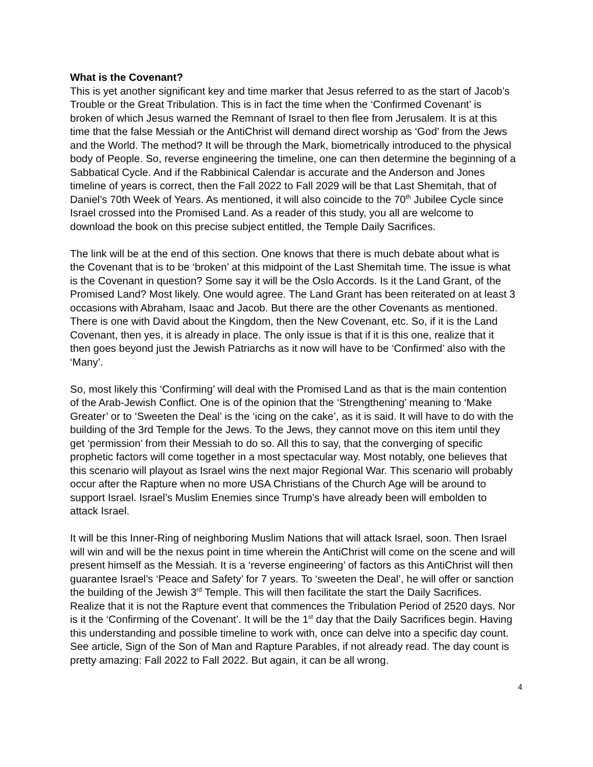What is the Covenant?
This is yet another significant key and time marker that Jesus referred to as the start of Jacob’s Trouble or the Great Tribulation. This is in fact the time when the ‘Confirmed Covenant’ is broken of which Jesus warned the Remnant of Israel to then flee from Jerusalem. It is at this time that the false Messiah or the AntiChrist will demand direct worship as ‘God’ from the Jews and the World. The method? It will be through the Mark, biometrically introduced to the physical body of People. So, reverse engineering the timeline, one can then determine the beginning of a Sabbatical Cycle. And if the Rabbinical Calendar is accurate and the Anderson and Jones timeline of years is correct, then the Fall 2022 to Fall 2029 will be that Last Shemitah, that of Daniel’s 70th Week of Years. As mentioned, it will also coincide to the 70<sup>th</sup> Jubilee Cycle since Israel crossed into the Promised Land. As a reader of this study, you all are welcome to download the book on this precise subject entitled, the Temple Daily Sacrifices.
The link will be at the end of this section. One knows that there is much debate about what is the Covenant that is to be ‘broken’ at this midpoint of the Last Shemitah time. The issue is what is the Covenant in question? Some say it will be the Oslo Accords. Is it the Land Grant, of the Promised Land? Most likely. One would agree. The Land Grant has been reiterated on at least 3 occasions with Abraham, Isaac and Jacob. But there are the other Covenants as mentioned. There is one with David about the Kingdom, then the New Covenant, etc. So, if it is the Land Covenant, then yes, it is already in place. The only issue is that if it is this one, realize that it then goes beyond just the Jewish Patriarchs as it now will have to be ‘Confirmed’ also with the ‘Many’.
So, most likely this ‘Confirming’ will deal with the Promised Land as that is the main contention of the Arab-Jewish Conflict. One is of the opinion that the ‘Strengthening’ meaning to ‘Make Greater’ or to ‘Sweeten the Deal’ is the ‘icing on the cake’, as it is said. It will have to do with the building of the 3rd Temple for the Jews. To the Jews, they cannot move on this item until they get ‘permission’ from their Messiah to do so. All this to say, that the converging of specific prophetic factors will come together in a most spectacular way. Most notably, one believes that this scenario will playout as Israel wins the next major Regional War. This scenario will probably occur after the Rapture when no more USA Christians of the Church Age will be around to support Israel. Israel’s Muslim Enemies since Trump’s have already been will embolden to attack Israel.
It will be this Inner-Ring of neighboring Muslim Nations that will attack Israel, soon. Then Israel will win and will be the nexus point in time wherein the AntiChrist will come on the scene and will present himself as the Messiah. It is a ‘reverse engineering’ of factors as this AntiChrist will then guarantee Israel’s ‘Peace and Safety’ for 7 years. To ‘sweeten the Deal’, he will offer or sanction the building of the Jewish 3<sup>rd</sup> Temple. This will then facilitate the start the Daily Sacrifices. Realize that it is not the Rapture event that commences the Tribulation Period of 2520 days. Nor is it the ‘Confirming of the Covenant’. It will be the 1<sup>st</sup> day that the Daily Sacrifices begin. Having this understanding and possible timeline to work with, once can delve into a specific day count. See article, Sign of the Son of Man and Rapture Parables, if not already read. The day count is pretty amazing: Fall 2022 to Fall 2022. But again, it can be all wrong.
4